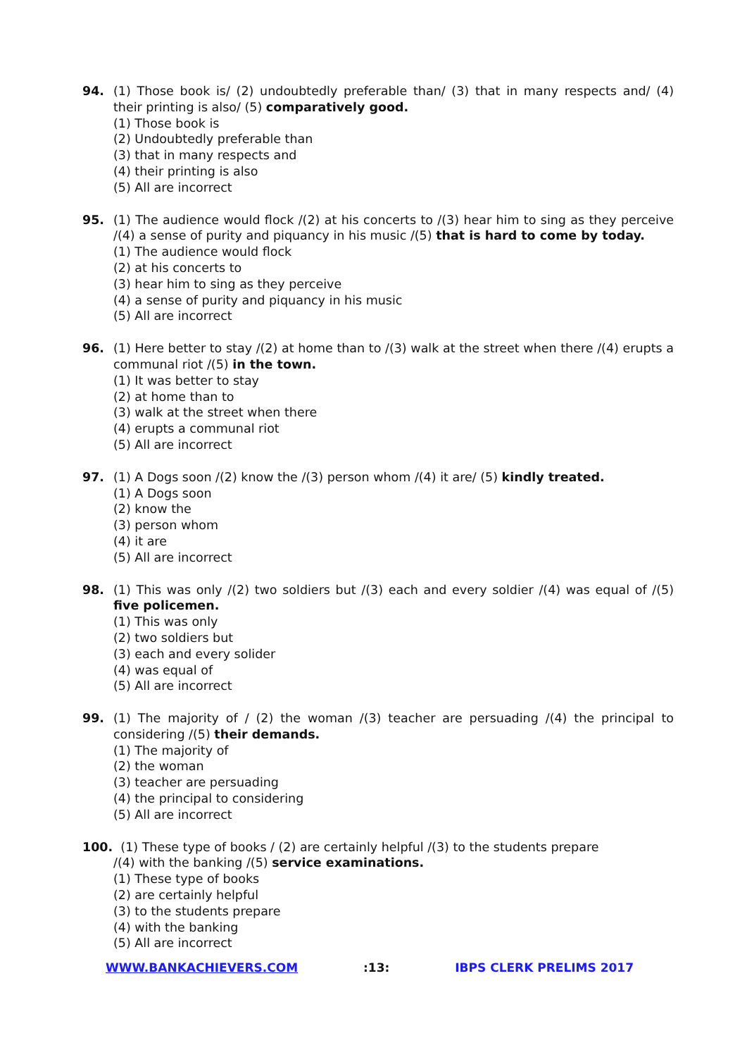94. (1) Those book is/ (2) undoubtedly preferable than/ (3) that in many respects and/ (4) their printing is also/ (5) comparatively good.
(1) Those book is
(2) Undoubtedly preferable than
(3) that in many respects and
(4) their printing is also
(5) All are incorrect
95. (1) The audience would flock /(2) at his concerts to /(3) hear him to sing as they perceive /(4) a sense of purity and piquancy in his music /(5) that is hard to come by today.
(1) The audience would flock
(2) at his concerts to
(3) hear him to sing as they perceive
(4) a sense of purity and piquancy in his music
(5) All are incorrect
96. (1) Here better to stay /(2) at home than to /(3) walk at the street when there /(4) erupts a communal riot /(5) in the town.
(1) It was better to stay
(2) at home than to
(3) walk at the street when there
(4) erupts a communal riot
(5) All are incorrect
97. (1) A Dogs soon /(2) know the /(3) person whom /(4) it are/ (5) kindly treated.
(1) A Dogs soon
(2) know the
(3) person whom
(4) it are
(5) All are incorrect
98. (1) This was only /(2) two soldiers but /(3) each and every soldier /(4) was equal of /(5) five policemen.
(1) This was only
(2) two soldiers but
(3) each and every solider
(4) was equal of
(5) All are incorrect
99. (1) The majority of / (2) the woman /(3) teacher are persuading /(4) the principal to considering /(5) their demands.
(1) The majority of
(2) the woman
(3) teacher are persuading
(4) the principal to considering
(5) All are incorrect
100. (1) These type of books / (2) are certainly helpful /(3) to the students prepare
/(4) with the banking /(5) service examinations.
(1) These type of books
(2) are certainly helpful
(3) to the students prepare
(4) with the banking
(5) All are incorrect
WWW.BANKACHIEVERS.COM :13: IBPS CLERK PRELIMS 2017